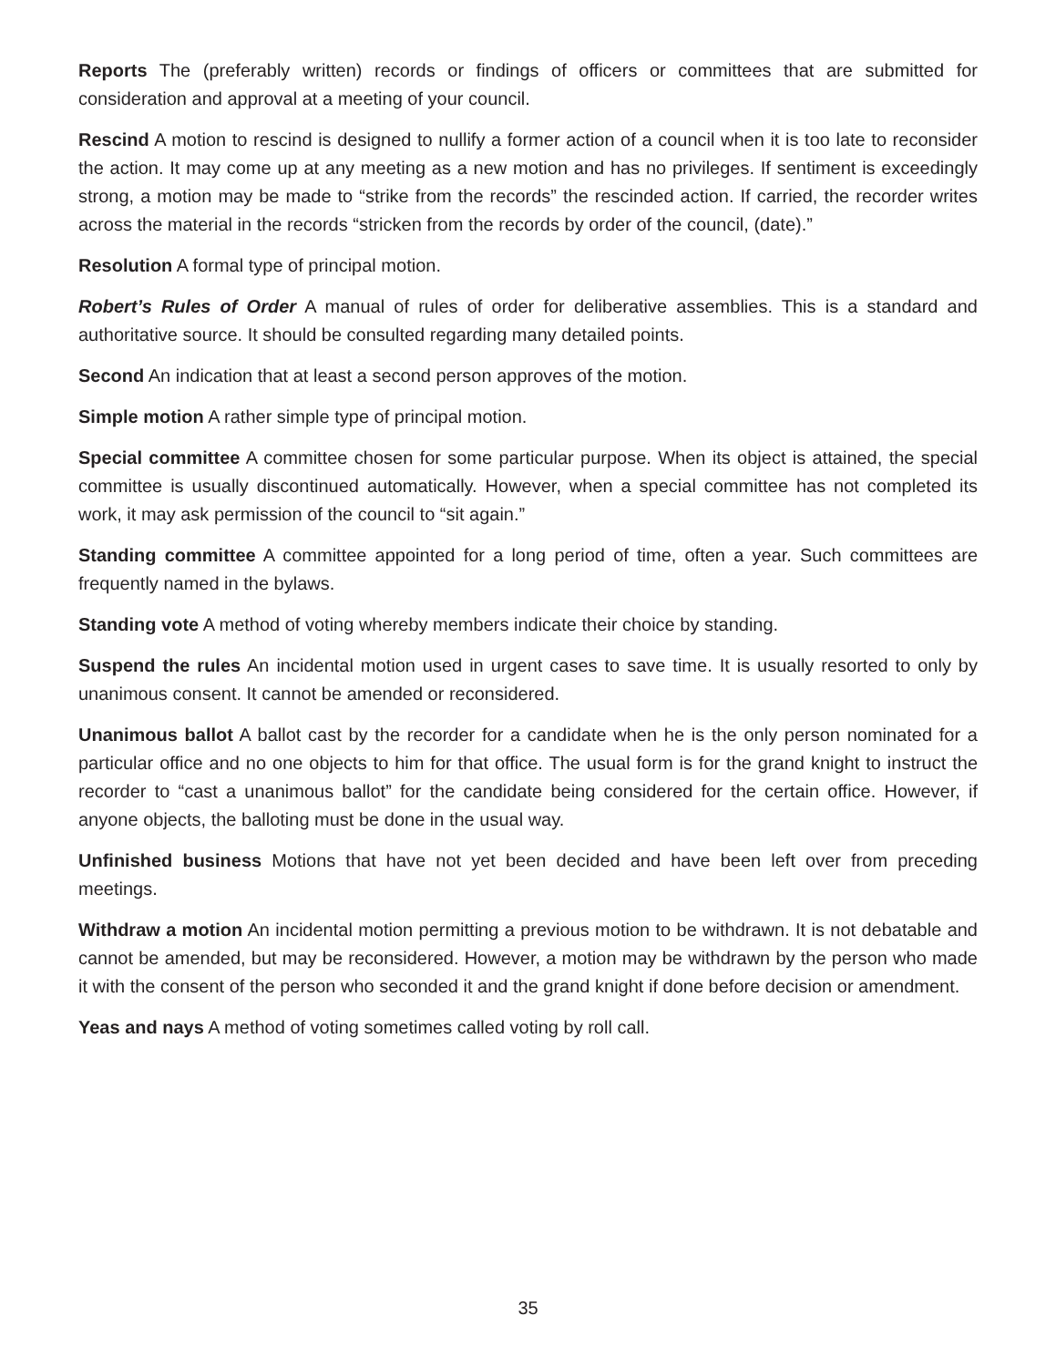Reports The (preferably written) records or findings of officers or committees that are submitted for consideration and approval at a meeting of your council.
Rescind A motion to rescind is designed to nullify a former action of a council when it is too late to reconsider the action. It may come up at any meeting as a new motion and has no privileges. If sentiment is exceedingly strong, a motion may be made to “strike from the records” the rescinded action. If carried, the recorder writes across the material in the records “stricken from the records by order of the council, (date).”
Resolution A formal type of principal motion.
Robert’s Rules of Order A manual of rules of order for deliberative assemblies. This is a standard and authoritative source. It should be consulted regarding many detailed points.
Second An indication that at least a second person approves of the motion.
Simple motion A rather simple type of principal motion.
Special committee A committee chosen for some particular purpose. When its object is attained, the special committee is usually discontinued automatically. However, when a special committee has not completed its work, it may ask permission of the council to “sit again.”
Standing committee A committee appointed for a long period of time, often a year. Such committees are frequently named in the bylaws.
Standing vote A method of voting whereby members indicate their choice by standing.
Suspend the rules An incidental motion used in urgent cases to save time. It is usually resorted to only by unanimous consent. It cannot be amended or reconsidered.
Unanimous ballot A ballot cast by the recorder for a candidate when he is the only person nominated for a particular office and no one objects to him for that office. The usual form is for the grand knight to instruct the recorder to “cast a unanimous ballot” for the candidate being considered for the certain office. However, if anyone objects, the balloting must be done in the usual way.
Unfinished business Motions that have not yet been decided and have been left over from preceding meetings.
Withdraw a motion An incidental motion permitting a previous motion to be withdrawn. It is not debatable and cannot be amended, but may be reconsidered. However, a motion may be withdrawn by the person who made it with the consent of the person who seconded it and the grand knight if done before decision or amendment.
Yeas and nays A method of voting sometimes called voting by roll call.
35